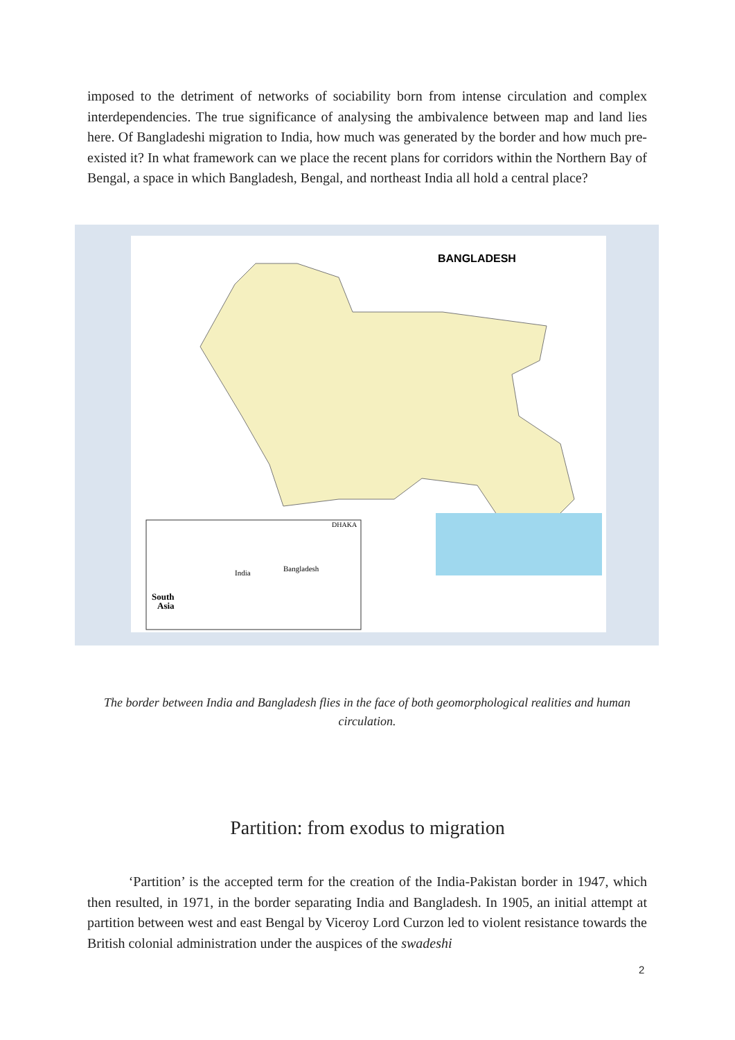imposed to the detriment of networks of sociability born from intense circulation and complex interdependencies. The true significance of analysing the ambivalence between map and land lies here. Of Bangladeshi migration to India, how much was generated by the border and how much pre-existed it? In what framework can we place the recent plans for corridors within the Northern Bay of Bengal, a space in which Bangladesh, Bengal, and northeast India all hold a central place?
BANGLADESH
South
Asia
India
Bangladesh
DHAKA
The border between India and Bangladesh flies in the face of both geomorphological realities and human circulation.
Partition: from exodus to migration
‘Partition’ is the accepted term for the creation of the India-Pakistan border in 1947, which then resulted, in 1971, in the border separating India and Bangladesh. In 1905, an initial attempt at partition between west and east Bengal by Viceroy Lord Curzon led to violent resistance towards the British colonial administration under the auspices of the swadeshi
2